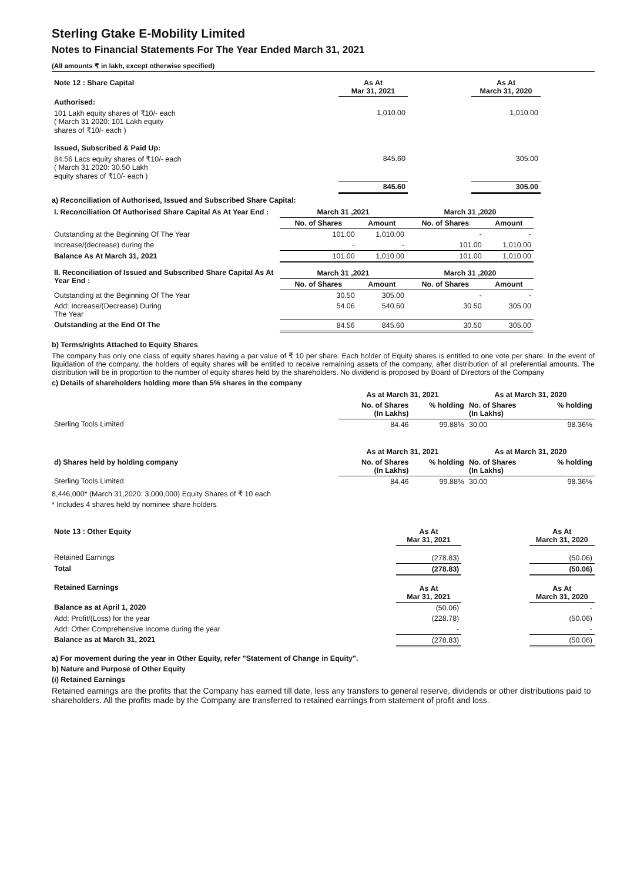Sterling Gtake E-Mobility Limited
Notes to Financial Statements For The Year Ended March 31, 2021
(All amounts ₹ in lakh, except otherwise specified)
| Note 12 : Share Capital | As At Mar 31, 2021 | | As At March 31, 2020 | |
| Authorised: | | | | |
| 101 Lakh equity shares of ₹10/- each ( March 31 2020: 101 Lakh equity shares of ₹10/- each ) | 1,010.00 | | 1,010.00 | |
| Issued, Subscribed & Paid Up: | | | | |
| 84.56 Lacs equity shares of ₹10/- each ( March 31 2020: 30.50 Lakh equity shares of ₹10/- each ) | 845.60 | | 305.00 | |
| | 845.60 | | 305.00 | |
a) Reconciliation of Authorised, Issued and Subscribed Share Capital:
| I. Reconciliation Of Authorised Share Capital As At Year End : | March 31 ,2021 | | March 31 ,2020 | |
| | No. of Shares | Amount | No. of Shares | Amount |
| Outstanding at the Beginning Of The Year | 101.00 | 1,010.00 | - | - |
| Increase/(decrease) during the | - | - | 101.00 | 1,010.00 |
| Balance As At March 31, 2021 | 101.00 | 1,010.00 | 101.00 | 1,010.00 |
| II. Reconciliation of Issued and Subscribed Share Capital As At Year End : | March 31 ,2021 | | March 31 ,2020 | |
| | No. of Shares | Amount | No. of Shares | Amount |
| Outstanding at the Beginning Of The Year | 30.50 | 305.00 | - | - |
| Add: Increase/(Decrease) During The Year | 54.06 | 540.60 | 30.50 | 305.00 |
| Outstanding at the End Of The | 84.56 | 845.60 | 30.50 | 305.00 |
b) Terms/rights Attached to Equity Shares
The company has only one class of equity shares having a par value of ₹ 10 per share. Each holder of Equity shares is entitled to one vote per share. In the event of liquidation of the company, the holders of equity shares will be entitled to receive remaining assets of the company, after distribution of all preferential amounts. The distribution will be in proportion to the number of equity shares held by the shareholders. No dividend is proposed by Board of Directors of the Company
c) Details of shareholders holding more than 5% shares in the company
| | As at March 31, 2021 | | As at March 31, 2020 | |
| | No. of Shares (In Lakhs) | % holding | No. of Shares (In Lakhs) | % holding |
| Sterling Tools Limited | 84.46 | 99.88% | 30.00 | 98.36% |
| | As at March 31, 2021 | | As at March 31, 2020 | |
| d) Shares held by holding company | No. of Shares (In Lakhs) | % holding | No. of Shares (In Lakhs) | % holding |
| Sterling Tools Limited | 84.46 | 99.88% | 30.00 | 98.36% |
8,446,000* (March 31,2020: 3,000,000) Equity Shares of ₹ 10 each
* Includes 4 shares held by nominee share holders
| Note 13 : Other Equity | As At Mar 31, 2021 | | As At March 31, 2020 |
| Retained Earnings | (278.83) | | (50.06) |
| Total | (278.83) | | (50.06) |
| Retained Earnings | As At Mar 31, 2021 | | As At March 31, 2020 |
| Balance as at April 1, 2020 | (50.06) | | - |
| Add: Profit/(Loss) for the year | (228.78) | | (50.06) |
| Add: Other Comprehensive Income during the year | - | | - |
| Balance as at March 31, 2021 | (278.83) | | (50.06) |
a) For movement during the year in Other Equity, refer "Statement of Change in Equity".
b) Nature and Purpose of Other Equity
(i) Retained Earnings
Retained earnings are the profits that the Company has earned till date, less any transfers to general reserve, dividends or other distributions paid to shareholders. All the profits made by the Company are transferred to retained earnings from statement of profit and loss.